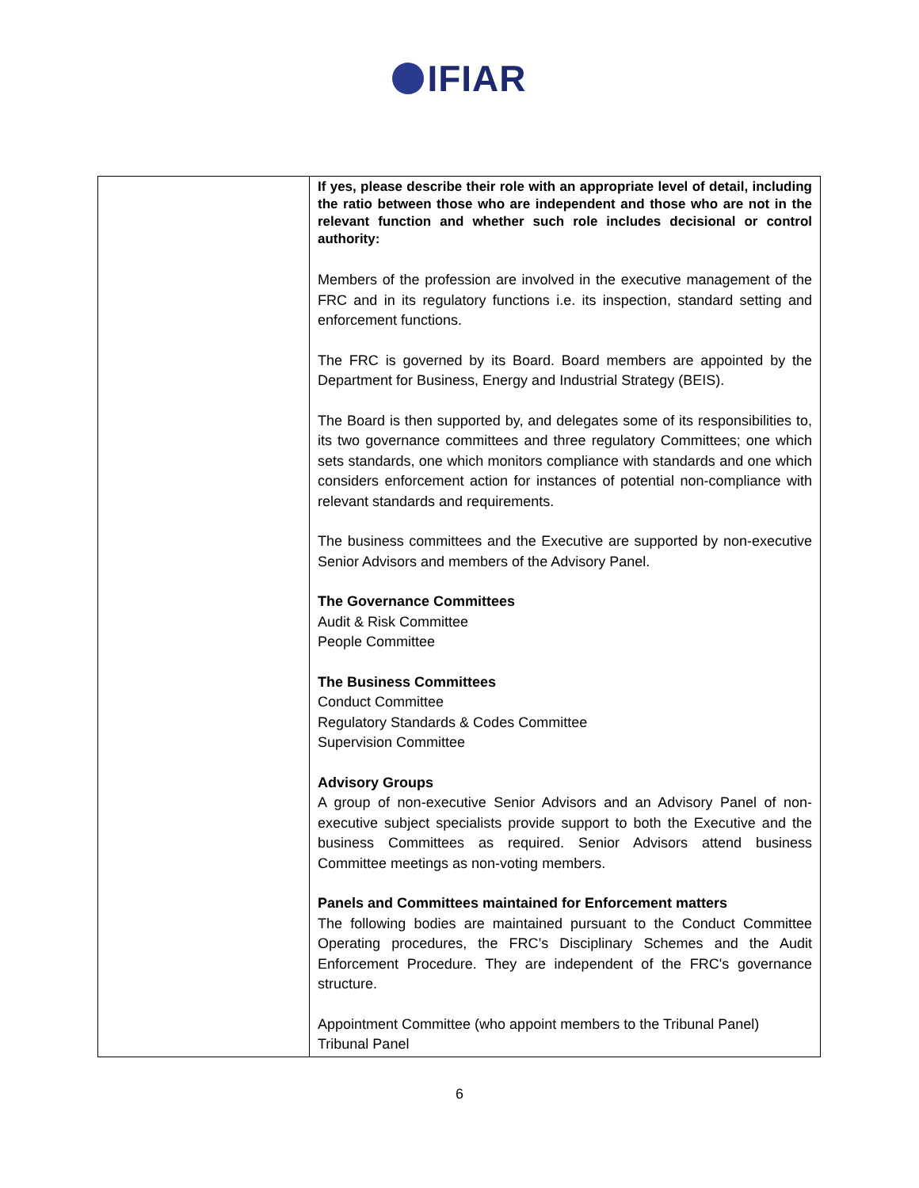IFIAR
| | If yes, please describe their role with an appropriate level of detail, including the ratio between those who are independent and those who are not in the relevant function and whether such role includes decisional or control authority: Members of the profession are involved in the executive management of the FRC and in its regulatory functions i.e. its inspection, standard setting and enforcement functions. The FRC is governed by its Board. Board members are appointed by the Department for Business, Energy and Industrial Strategy (BEIS). The Board is then supported by, and delegates some of its responsibilities to, its two governance committees and three regulatory Committees; one which sets standards, one which monitors compliance with standards and one which considers enforcement action for instances of potential non-compliance with relevant standards and requirements. The business committees and the Executive are supported by non-executive Senior Advisors and members of the Advisory Panel. The Governance Committees Audit & Risk Committee People Committee The Business Committees Conduct Committee Regulatory Standards & Codes Committee Supervision Committee Advisory Groups A group of non-executive Senior Advisors and an Advisory Panel of non-executive subject specialists provide support to both the Executive and the business Committees as required. Senior Advisors attend business Committee meetings as non-voting members. Panels and Committees maintained for Enforcement matters The following bodies are maintained pursuant to the Conduct Committee Operating procedures, the FRC’s Disciplinary Schemes and the Audit Enforcement Procedure. They are independent of the FRC's governance structure. Appointment Committee (who appoint members to the Tribunal Panel) Tribunal Panel |
6